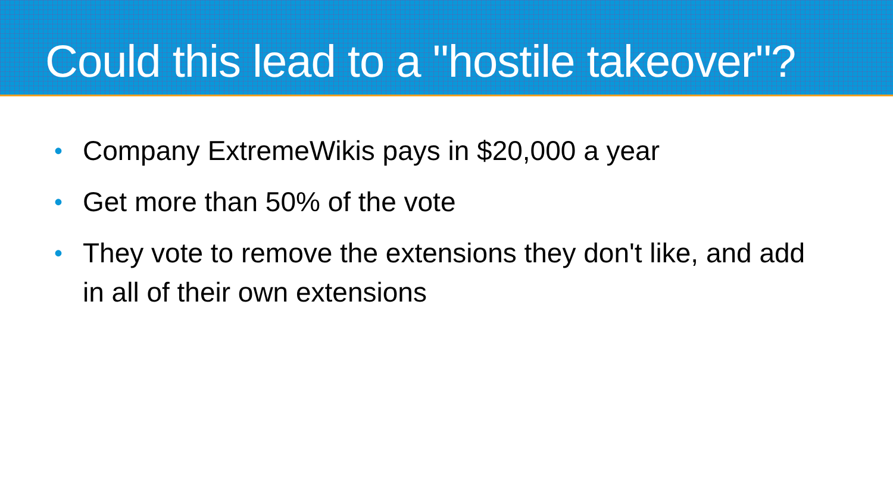Could this lead to a "hostile takeover"?
• Company ExtremeWikis pays in $20,000 a year
• Get more than 50% of the vote
• They vote to remove the extensions they don't like, and add in all of their own extensions